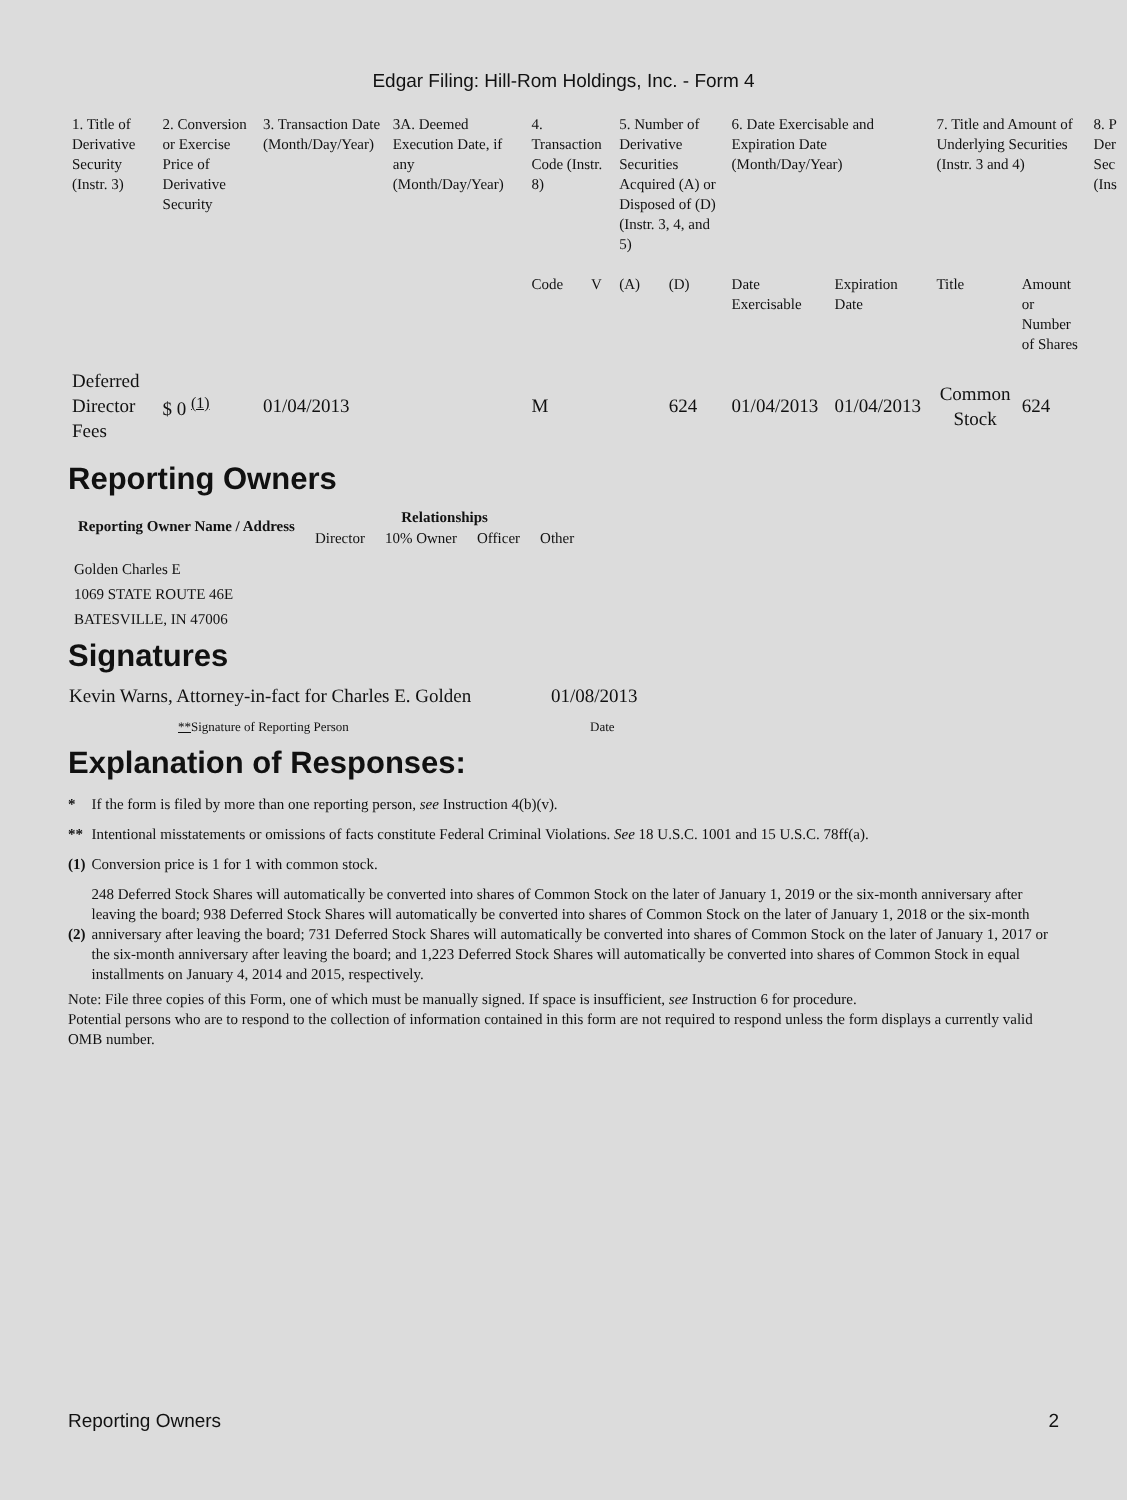Edgar Filing: Hill-Rom Holdings, Inc. - Form 4
| 1. Title of Derivative Security (Instr. 3) | 2. Conversion or Exercise Price of Derivative Security | 3. Transaction Date (Month/Day/Year) | 3A. Deemed Execution Date, if any (Month/Day/Year) | 4. Transaction Code (Instr. 8) | | 5. Number of Derivative Securities Acquired (A) or Disposed of (D) (Instr. 3, 4, and 5) | | 6. Date Exercisable and Expiration Date (Month/Day/Year) | | 7. Title and Amount of Underlying Securities (Instr. 3 and 4) | | 8. P Der Sec (Ins |
| --- | --- | --- | --- | --- | --- | --- | --- | --- | --- | --- | --- | --- |
| | | | | Code | V | (A) | (D) | Date Exercisable | Expiration Date | Title | Amount or Number of Shares | |
| Deferred Director Fees | $ 0 <sup>(1)</sup> | 01/04/2013 | | M | | | 624 | 01/04/2013 | 01/04/2013 | Common Stock | 624 | |
Reporting Owners
| Reporting Owner Name / Address | Relationships | | | |
| --- | --- | --- | --- | --- |
| | Director | 10% Owner | Officer | Other |
| Golden Charles E 1069 STATE ROUTE 46E BATESVILLE, IN 47006 | | | | |
Signatures
| Kevin Warns, Attorney-in-fact for Charles E. Golden | 01/08/2013 |
| ** Signature of Reporting Person | Date |
Explanation of Responses:
| * | If the form is filed by more than one reporting person, see Instruction 4(b)(v). |
| ** | Intentional misstatements or omissions of facts constitute Federal Criminal Violations. See 18 U.S.C. 1001 and 15 U.S.C. 78ff(a). |
| (1) | Conversion price is 1 for 1 with common stock. |
| (2) | 248 Deferred Stock Shares will automatically be converted into shares of Common Stock on the later of January 1, 2019 or the six-month anniversary after leaving the board; 938 Deferred Stock Shares will automatically be converted into shares of Common Stock on the later of January 1, 2018 or the six-month anniversary after leaving the board; 731 Deferred Stock Shares will automatically be converted into shares of Common Stock on the later of January 1, 2017 or the six-month anniversary after leaving the board; and 1,223 Deferred Stock Shares will automatically be converted into shares of Common Stock in equal installments on January 4, 2014 and 2015, respectively. |
Note: File three copies of this Form, one of which must be manually signed. If space is insufficient, see Instruction 6 for procedure.
Potential persons who are to respond to the collection of information contained in this form are not required to respond unless the form displays a currently valid OMB number.
Reporting Owners 2